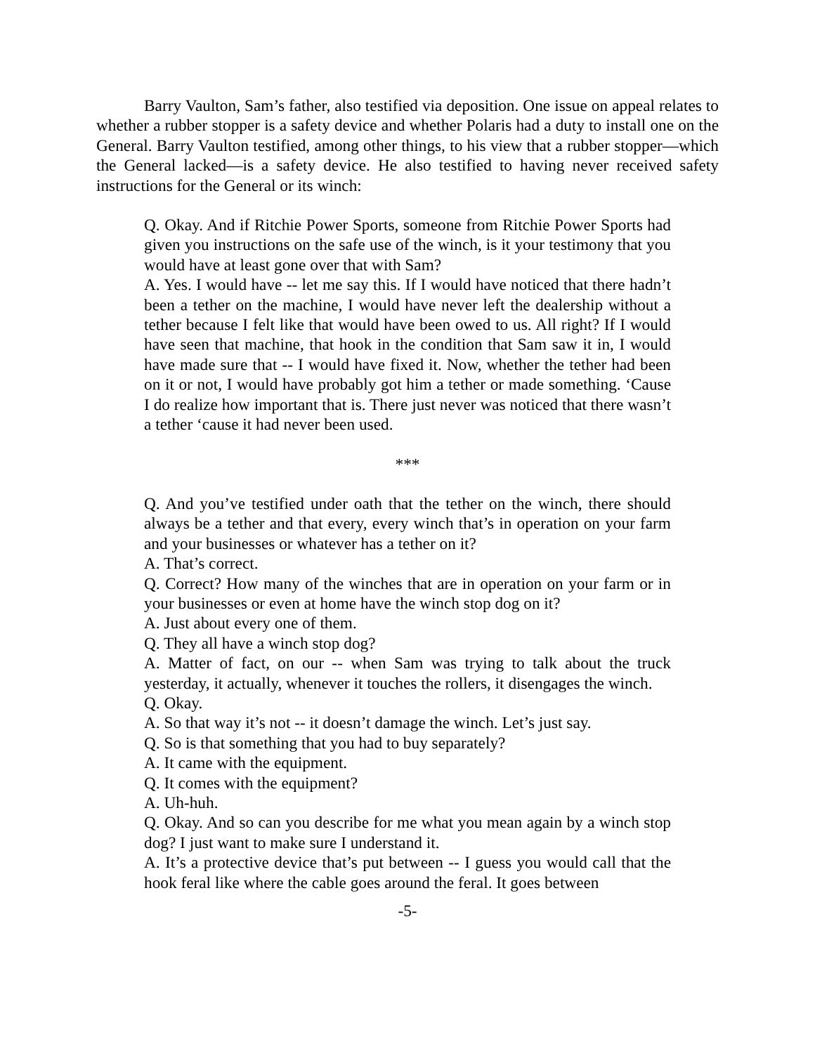Barry Vaulton, Sam’s father, also testified via deposition. One issue on appeal relates to whether a rubber stopper is a safety device and whether Polaris had a duty to install one on the General. Barry Vaulton testified, among other things, to his view that a rubber stopper—which the General lacked—is a safety device. He also testified to having never received safety instructions for the General or its winch:
Q. Okay. And if Ritchie Power Sports, someone from Ritchie Power Sports had given you instructions on the safe use of the winch, is it your testimony that you would have at least gone over that with Sam?
A. Yes. I would have -- let me say this. If I would have noticed that there hadn’t been a tether on the machine, I would have never left the dealership without a tether because I felt like that would have been owed to us. All right? If I would have seen that machine, that hook in the condition that Sam saw it in, I would have made sure that -- I would have fixed it. Now, whether the tether had been on it or not, I would have probably got him a tether or made something. ‘Cause I do realize how important that is. There just never was noticed that there wasn’t a tether ‘cause it had never been used.
***
Q. And you’ve testified under oath that the tether on the winch, there should always be a tether and that every, every winch that’s in operation on your farm and your businesses or whatever has a tether on it?
A. That’s correct.
Q. Correct? How many of the winches that are in operation on your farm or in your businesses or even at home have the winch stop dog on it?
A. Just about every one of them.
Q. They all have a winch stop dog?
A. Matter of fact, on our -- when Sam was trying to talk about the truck yesterday, it actually, whenever it touches the rollers, it disengages the winch.
Q. Okay.
A. So that way it’s not -- it doesn’t damage the winch. Let’s just say.
Q. So is that something that you had to buy separately?
A. It came with the equipment.
Q. It comes with the equipment?
A. Uh-huh.
Q. Okay. And so can you describe for me what you mean again by a winch stop dog? I just want to make sure I understand it.
A. It’s a protective device that’s put between -- I guess you would call that the hook feral like where the cable goes around the feral. It goes between
-5-